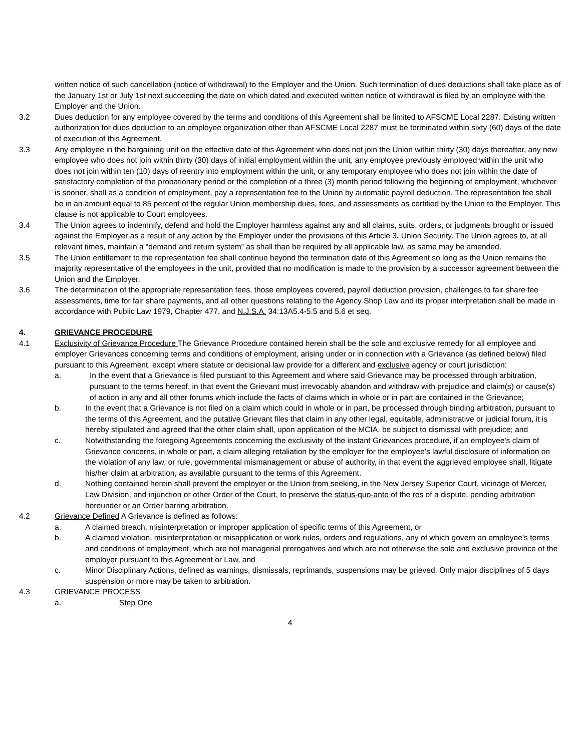written notice of such cancellation (notice of withdrawal) to the Employer and the Union. Such termination of dues deductions shall take place as of the January 1st or July 1st next succeeding the date on which dated and executed written notice of withdrawal is filed by an employee with the Employer and the Union.
3.2 Dues deduction for any employee covered by the terms and conditions of this Agreement shall be limited to AFSCME Local 2287. Existing written authorization for dues deduction to an employee organization other than AFSCME Local 2287 must be terminated within sixty (60) days of the date of execution of this Agreement.
3.3 Any employee in the bargaining unit on the effective date of this Agreement who does not join the Union within thirty (30) days thereafter, any new employee who does not join within thirty (30) days of initial employment within the unit, any employee previously employed within the unit who does not join within ten (10) days of reentry into employment within the unit, or any temporary employee who does not join within the date of satisfactory completion of the probationary period or the completion of a three (3) month period following the beginning of employment, whichever is sooner, shall as a condition of employment, pay a representation fee to the Union by automatic payroll deduction. The representation fee shall be in an amount equal to 85 percent of the regular Union membership dues, fees, and assessments as certified by the Union to the Employer. This clause is not applicable to Court employees.
3.4 The Union agrees to indemnify, defend and hold the Employer harmless against any and all claims, suits, orders, or judgments brought or issued against the Employer as a result of any action by the Employer under the provisions of this Article 3. Union Security. The Union agrees to, at all relevant times, maintain a “demand and return system” as shall than be required by all applicable law, as same may be amended.
3.5 The Union entitlement to the representation fee shall continue beyond the termination date of this Agreement so long as the Union remains the majority representative of the employees in the unit, provided that no modification is made to the provision by a successor agreement between the Union and the Employer.
3.6 The determination of the appropriate representation fees, those employees covered, payroll deduction provision, challenges to fair share fee assessments, time for fair share payments, and all other questions relating to the Agency Shop Law and its proper interpretation shall be made in accordance with Public Law 1979, Chapter 477, and N.J.S.A. 34:13A5.4-5.5 and 5.6 et seq.
4. GRIEVANCE PROCEDURE
4.1 Exclusivity of Grievance Procedure The Grievance Procedure contained herein shall be the sole and exclusive remedy for all employee and employer Grievances concerning terms and conditions of employment, arising under or in connection with a Grievance (as defined below) filed pursuant to this Agreement, except where statute or decisional law provide for a different and exclusive agency or court jurisdiction:
a. In the event that a Grievance is filed pursuant to this Agreement and where said Grievance may be processed through arbitration, pursuant to the terms hereof, in that event the Grievant must irrevocably abandon and withdraw with prejudice and claim(s) or cause(s) of action in any and all other forums which include the facts of claims which in whole or in part are contained in the Grievance;
b. In the event that a Grievance is not filed on a claim which could in whole or in part, be processed through binding arbitration, pursuant to the terms of this Agreement, and the putative Grievant files that claim in any other legal, equitable, administrative or judicial forum, it is hereby stipulated and agreed that the other claim shall, upon application of the MCIA, be subject to dismissal with prejudice; and
c. Notwithstanding the foregoing Agreements concerning the exclusivity of the instant Grievances procedure, if an employee’s claim of Grievance concerns, in whole or part, a claim alleging retaliation by the employer for the employee’s lawful disclosure of information on the violation of any law, or rule, governmental mismanagement or abuse of authority, in that event the aggrieved employee shall, litigate his/her claim at arbitration, as available pursuant to the terms of this Agreement.
d. Nothing contained herein shall prevent the employer or the Union from seeking, in the New Jersey Superior Court, vicinage of Mercer, Law Division, and injunction or other Order of the Court, to preserve the status-quo-ante of the res of a dispute, pending arbitration hereunder or an Order barring arbitration.
4.2 Grievance Defined A Grievance is defined as follows:
a. A claimed breach, misinterpretation or improper application of specific terms of this Agreement, or
b. A claimed violation, misinterpretation or misapplication or work rules, orders and regulations, any of which govern an employee’s terms and conditions of employment, which are not managerial prerogatives and which are not otherwise the sole and exclusive province of the employer pursuant to this Agreement or Law, and
c. Minor Disciplinary Actions, defined as warnings, dismissals, reprimands, suspensions may be grieved. Only major disciplines of 5 days suspension or more may be taken to arbitration.
4.3 GRIEVANCE PROCESS
a. Step One
4